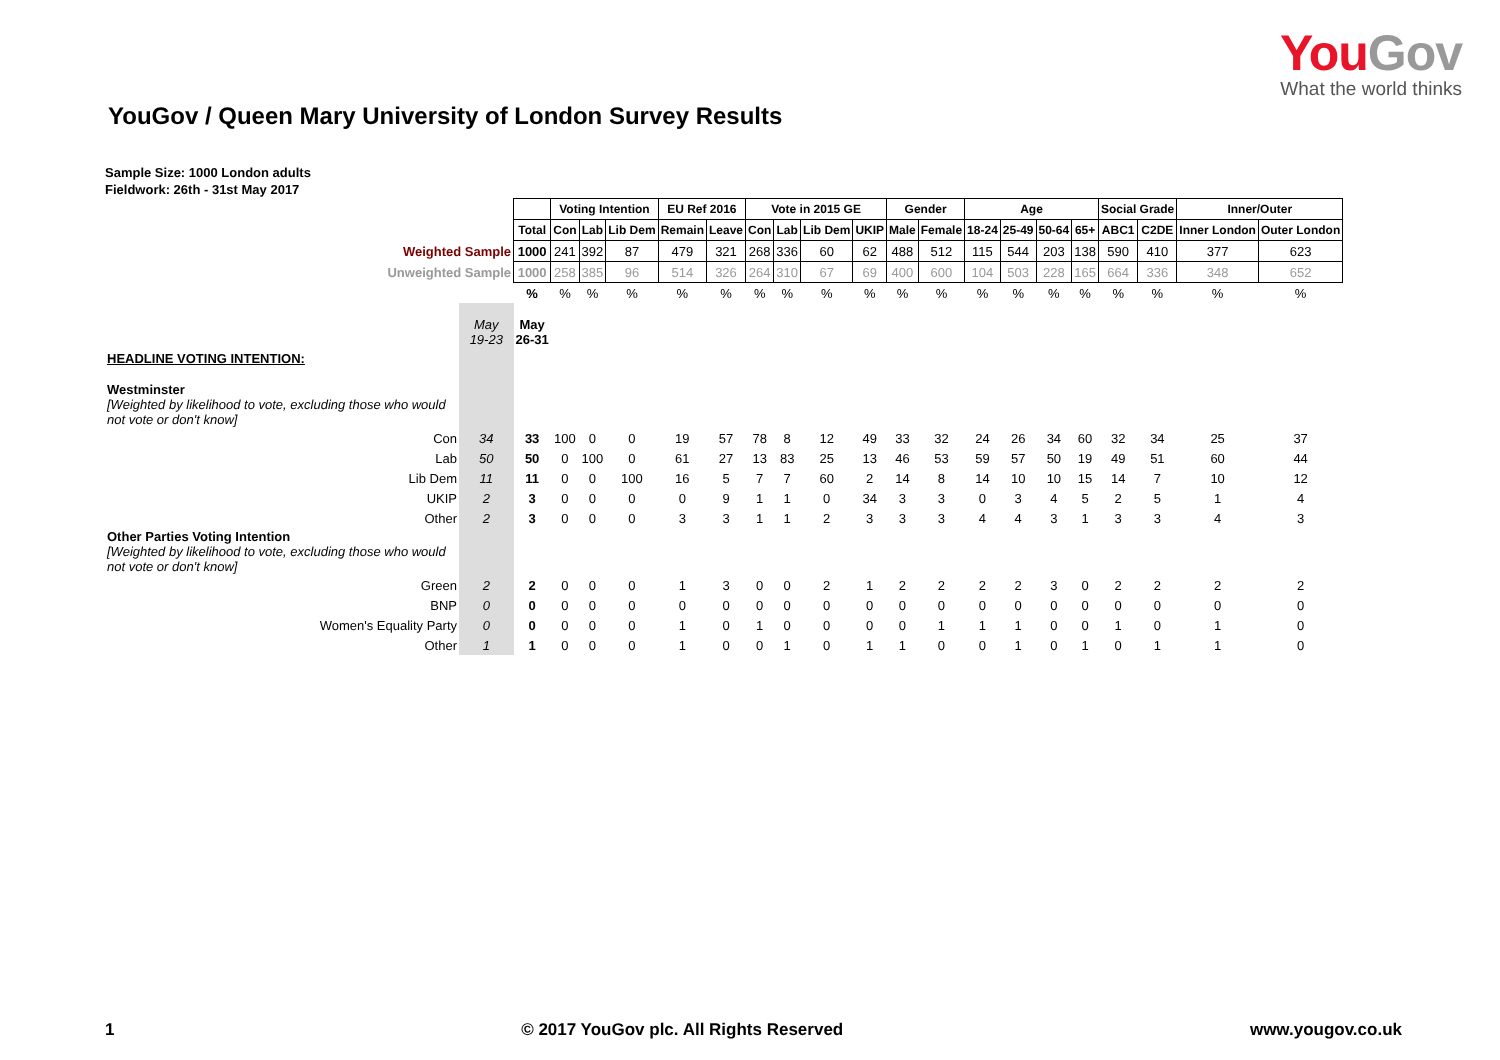YouGov
What the world thinks
YouGov / Queen Mary University of London Survey Results
Sample Size: 1000 London adults
Fieldwork: 26th - 31st May 2017
| | | | Voting Intention | | | EU Ref 2016 | | Vote in 2015 GE | | | | Gender | | Age | | | | Social Grade | | Inner/Outer | |
| --- | --- | --- | --- | --- | --- | --- | --- | --- | --- | --- | --- | --- | --- | --- | --- | --- | --- | --- | --- | --- | --- |
| | | Total | Con | Lab | Lib Dem | Remain | Leave | Con | Lab | Lib Dem | UKIP | Male | Female | 18-24 | 25-49 | 50-64 | 65+ | ABC1 | C2DE | Inner London | Outer London |
| Weighted Sample | | 1000 | 241 | 392 | 87 | 479 | 321 | 268 | 336 | 60 | 62 | 488 | 512 | 115 | 544 | 203 | 138 | 590 | 410 | 377 | 623 |
| Unweighted Sample | | 1000 | 258 | 385 | 96 | 514 | 326 | 264 | 310 | 67 | 69 | 400 | 600 | 104 | 503 | 228 | 165 | 664 | 336 | 348 | 652 |
| | | % | % | % | % | % | % | % | % | % | % | % | % | % | % | % | % | % | % | % | % |
| | May 19-23 | May 26-31 | | | | | | | | | | | | | | | | | | | |
| HEADLINE VOTING INTENTION: | | | | | | | | | | | | | | | | | | | | | |
| Westminster [Weighted by likelihood to vote, excluding those who would not vote or don't know] | | | | | | | | | | | | | | | | | | | | | |
| Con | 34 | 33 | 100 | 0 | 0 | 19 | 57 | 78 | 8 | 12 | 49 | 33 | 32 | 24 | 26 | 34 | 60 | 32 | 34 | 25 | 37 |
| Lab | 50 | 50 | 0 | 100 | 0 | 61 | 27 | 13 | 83 | 25 | 13 | 46 | 53 | 59 | 57 | 50 | 19 | 49 | 51 | 60 | 44 |
| Lib Dem | 11 | 11 | 0 | 0 | 100 | 16 | 5 | 7 | 7 | 60 | 2 | 14 | 8 | 14 | 10 | 10 | 15 | 14 | 7 | 10 | 12 |
| UKIP | 2 | 3 | 0 | 0 | 0 | 0 | 9 | 1 | 1 | 0 | 34 | 3 | 3 | 0 | 3 | 4 | 5 | 2 | 5 | 1 | 4 |
| Other | 2 | 3 | 0 | 0 | 0 | 3 | 3 | 1 | 1 | 2 | 3 | 3 | 3 | 4 | 4 | 3 | 1 | 3 | 3 | 4 | 3 |
| Other Parties Voting Intention [Weighted by likelihood to vote, excluding those who would not vote or don't know] | | | | | | | | | | | | | | | | | | | | | |
| Green | 2 | 2 | 0 | 0 | 0 | 1 | 3 | 0 | 0 | 2 | 1 | 2 | 2 | 2 | 2 | 3 | 0 | 2 | 2 | 2 | 2 |
| BNP | 0 | 0 | 0 | 0 | 0 | 0 | 0 | 0 | 0 | 0 | 0 | 0 | 0 | 0 | 0 | 0 | 0 | 0 | 0 | 0 | 0 |
| Women's Equality Party | 0 | 0 | 0 | 0 | 0 | 1 | 0 | 1 | 0 | 0 | 0 | 0 | 1 | 1 | 1 | 0 | 0 | 1 | 0 | 1 | 0 |
| Other | 1 | 1 | 0 | 0 | 0 | 1 | 0 | 0 | 1 | 0 | 1 | 1 | 0 | 0 | 1 | 0 | 1 | 0 | 1 | 1 | 0 |
1 © 2017 YouGov plc. All Rights Reserved www.yougov.co.uk